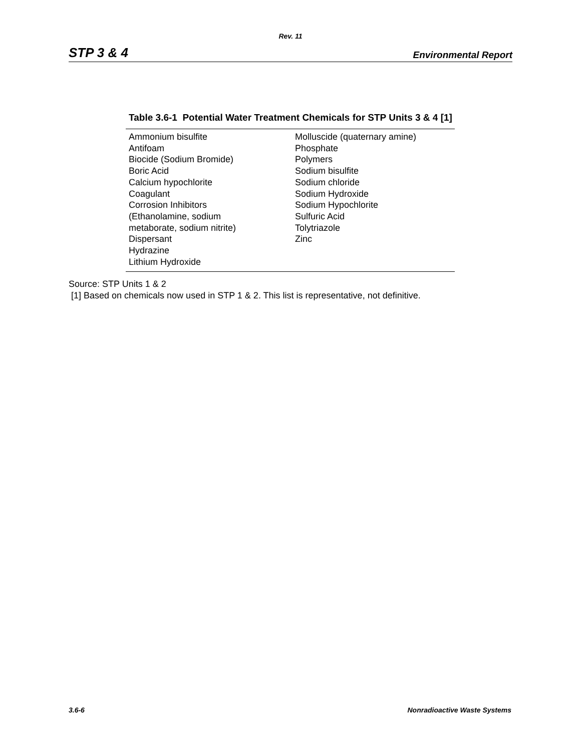Rev. 11
STP 3 & 4 Environmental Report
Table 3.6-1 Potential Water Treatment Chemicals for STP Units 3 & 4 [1]
| Ammonium bisulfite Antifoam Biocide (Sodium Bromide) Boric Acid Calcium hypochlorite Coagulant Corrosion Inhibitors (Ethanolamine, sodium metaborate, sodium nitrite) Dispersant Hydrazine Lithium Hydroxide | Molluscide (quaternary amine) Phosphate Polymers Sodium bisulfite Sodium chloride Sodium Hydroxide Sodium Hypochlorite Sulfuric Acid Tolytriazole Zinc |
Source: STP Units 1 & 2
[1] Based on chemicals now used in STP 1 & 2. This list is representative, not definitive.
3.6-6 Nonradioactive Waste Systems